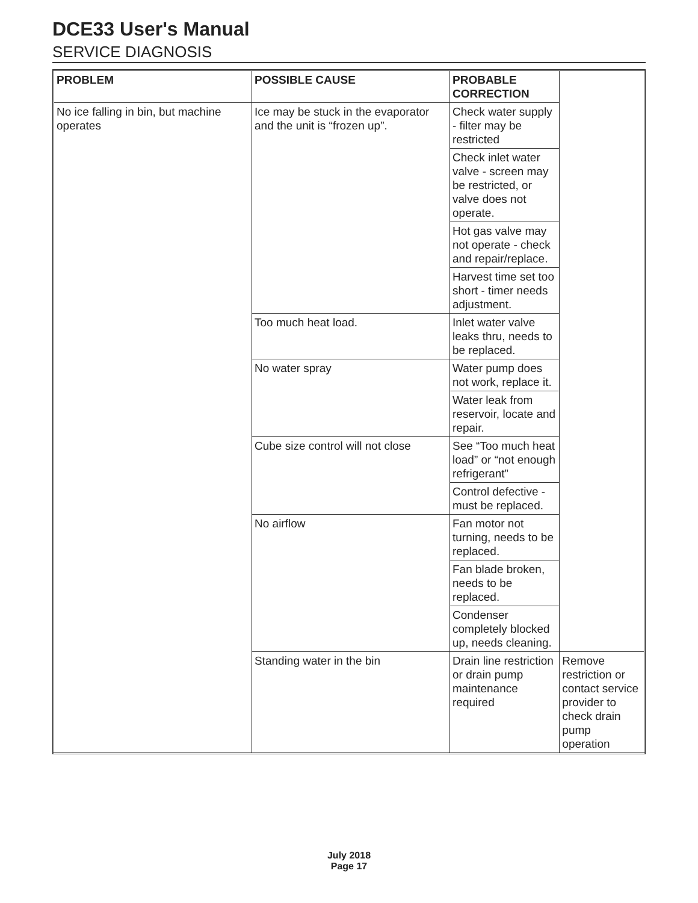DCE33 User's Manual
SERVICE DIAGNOSIS
| PROBLEM | POSSIBLE CAUSE | PROBABLE CORRECTION | |
| --- | --- | --- | --- |
| No ice falling in bin, but machine operates | Ice may be stuck in the evaporator and the unit is “frozen up”. | Check water supply - filter may be restricted | |
| | | Check inlet water valve - screen may be restricted, or valve does not operate. | |
| | | Hot gas valve may not operate - check and repair/replace. | |
| | | Harvest time set too short - timer needs adjustment. | |
| | Too much heat load. | Inlet water valve leaks thru, needs to be replaced. | |
| | No water spray | Water pump does not work, replace it. | |
| | | Water leak from reservoir, locate and repair. | |
| | Cube size control will not close | See “Too much heat load” or “not enough refrigerant” | |
| | | Control defective - must be replaced. | |
| | No airflow | Fan motor not turning, needs to be replaced. | |
| | | Fan blade broken, needs to be replaced. | |
| | | Condenser completely blocked up, needs cleaning. | |
| | Standing water in the bin | Drain line restriction or drain pump maintenance required | Remove restriction or contact service provider to check drain pump operation |
July 2018
Page 17